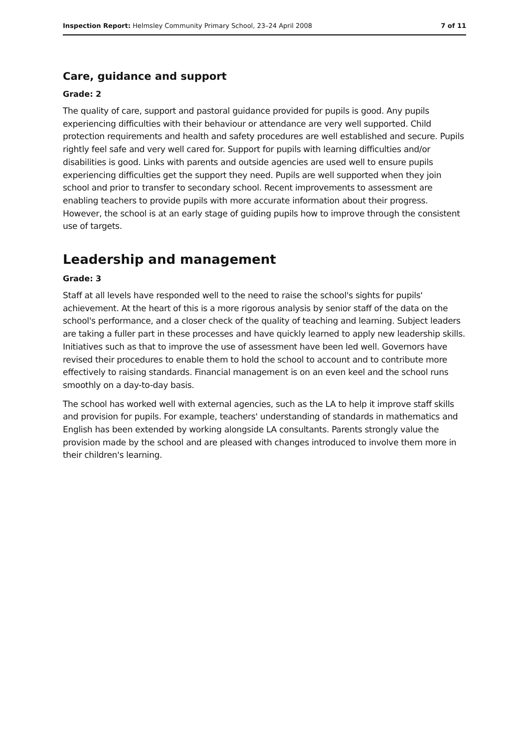Inspection Report: Helmsley Community Primary School, 23–24 April 2008 7 of 11
Care, guidance and support
Grade: 2
The quality of care, support and pastoral guidance provided for pupils is good. Any pupils experiencing difficulties with their behaviour or attendance are very well supported. Child protection requirements and health and safety procedures are well established and secure. Pupils rightly feel safe and very well cared for. Support for pupils with learning difficulties and/or disabilities is good. Links with parents and outside agencies are used well to ensure pupils experiencing difficulties get the support they need. Pupils are well supported when they join school and prior to transfer to secondary school. Recent improvements to assessment are enabling teachers to provide pupils with more accurate information about their progress. However, the school is at an early stage of guiding pupils how to improve through the consistent use of targets.
Leadership and management
Grade: 3
Staff at all levels have responded well to the need to raise the school's sights for pupils' achievement. At the heart of this is a more rigorous analysis by senior staff of the data on the school's performance, and a closer check of the quality of teaching and learning. Subject leaders are taking a fuller part in these processes and have quickly learned to apply new leadership skills. Initiatives such as that to improve the use of assessment have been led well. Governors have revised their procedures to enable them to hold the school to account and to contribute more effectively to raising standards. Financial management is on an even keel and the school runs smoothly on a day-to-day basis.
The school has worked well with external agencies, such as the LA to help it improve staff skills and provision for pupils. For example, teachers' understanding of standards in mathematics and English has been extended by working alongside LA consultants. Parents strongly value the provision made by the school and are pleased with changes introduced to involve them more in their children's learning.